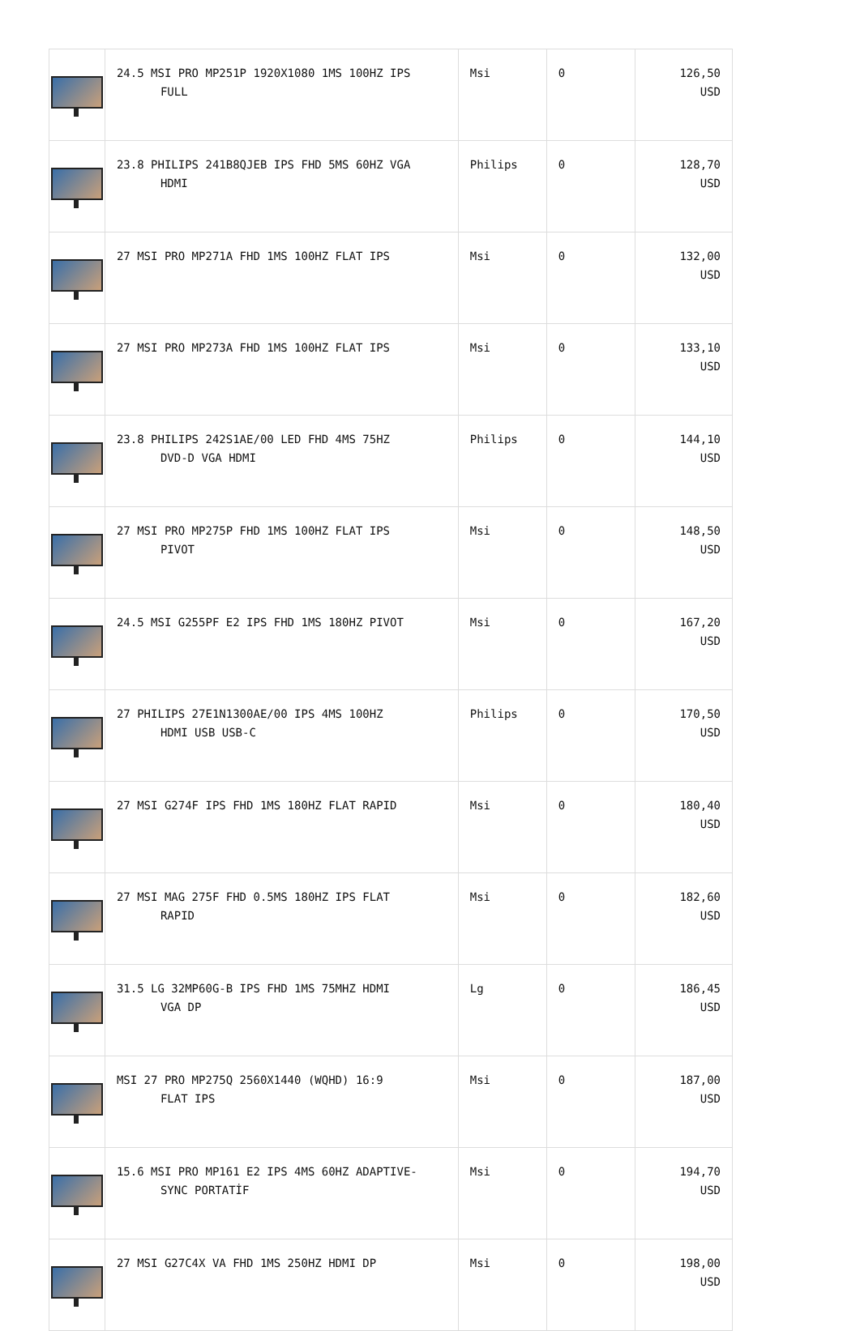| | 24.5 MSI PRO MP251P 1920X1080 1MS 100HZ IPS FULL | Msi | 0 | 126,50 USD |
| | 23.8 PHILIPS 241B8QJEB IPS FHD 5MS 60HZ VGA HDMI | Philips | 0 | 128,70 USD |
| | 27 MSI PRO MP271A FHD 1MS 100HZ FLAT IPS | Msi | 0 | 132,00 USD |
| | 27 MSI PRO MP273A FHD 1MS 100HZ FLAT IPS | Msi | 0 | 133,10 USD |
| | 23.8 PHILIPS 242S1AE/00 LED FHD 4MS 75HZ DVD-D VGA HDMI | Philips | 0 | 144,10 USD |
| | 27 MSI PRO MP275P FHD 1MS 100HZ FLAT IPS PIVOT | Msi | 0 | 148,50 USD |
| | 24.5 MSI G255PF E2 IPS FHD 1MS 180HZ PIVOT | Msi | 0 | 167,20 USD |
| | 27 PHILIPS 27E1N1300AE/00 IPS 4MS 100HZ HDMI USB USB-C | Philips | 0 | 170,50 USD |
| | 27 MSI G274F IPS FHD 1MS 180HZ FLAT RAPID | Msi | 0 | 180,40 USD |
| | 27 MSI MAG 275F FHD 0.5MS 180HZ IPS FLAT RAPID | Msi | 0 | 182,60 USD |
| | 31.5 LG 32MP60G-B IPS FHD 1MS 75MHZ HDMI VGA DP | Lg | 0 | 186,45 USD |
| | MSI 27 PRO MP275Q 2560X1440 (WQHD) 16:9 FLAT IPS | Msi | 0 | 187,00 USD |
| | 15.6 MSI PRO MP161 E2 IPS 4MS 60HZ ADAPTIVE- SYNC PORTATİF | Msi | 0 | 194,70 USD |
| | 27 MSI G27C4X VA FHD 1MS 250HZ HDMI DP | Msi | 0 | 198,00 USD |